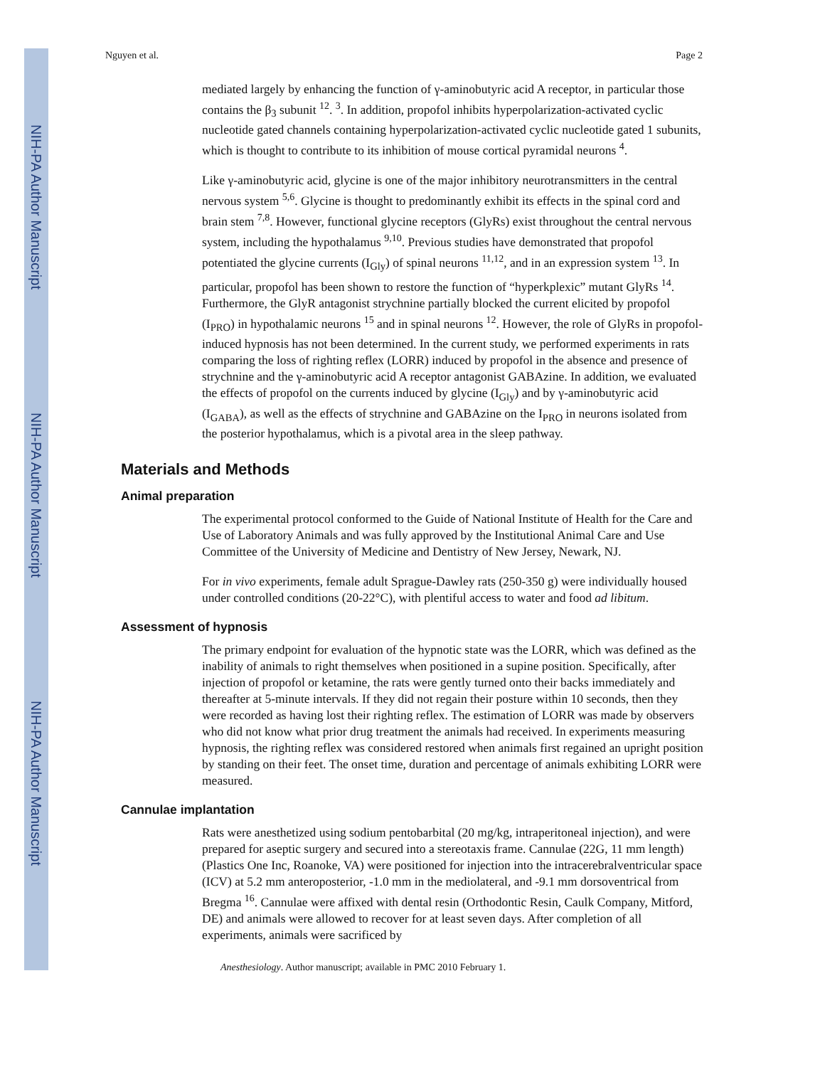NIH-PA Author Manuscript
NIH-PA Author Manuscript
NIH-PA Author Manuscript
Nguyen et al. Page 2
mediated largely by enhancing the function of γ-aminobutyric acid A receptor, in particular those contains the β<sub>3</sub> subunit <sup>12</sup>. <sup>3</sup>. In addition, propofol inhibits hyperpolarization-activated cyclic nucleotide gated channels containing hyperpolarization-activated cyclic nucleotide gated 1 subunits, which is thought to contribute to its inhibition of mouse cortical pyramidal neurons <sup>4</sup>.
Like γ-aminobutyric acid, glycine is one of the major inhibitory neurotransmitters in the central nervous system <sup>5,6</sup>. Glycine is thought to predominantly exhibit its effects in the spinal cord and brain stem <sup>7,8</sup>. However, functional glycine receptors (GlyRs) exist throughout the central nervous system, including the hypothalamus <sup>9,10</sup>. Previous studies have demonstrated that propofol potentiated the glycine currents (I<sub>Gly</sub>) of spinal neurons <sup>11,12</sup>, and in an expression system <sup>13</sup>. In particular, propofol has been shown to restore the function of “hyperkplexic” mutant GlyRs <sup>14</sup>. Furthermore, the GlyR antagonist strychnine partially blocked the current elicited by propofol (I<sub>PRO</sub>) in hypothalamic neurons <sup>15</sup> and in spinal neurons <sup>12</sup>. However, the role of GlyRs in propofol-induced hypnosis has not been determined. In the current study, we performed experiments in rats comparing the loss of righting reflex (LORR) induced by propofol in the absence and presence of strychnine and the γ-aminobutyric acid A receptor antagonist GABAzine. In addition, we evaluated the effects of propofol on the currents induced by glycine (I<sub>Gly</sub>) and by γ-aminobutyric acid (I<sub>GABA</sub>), as well as the effects of strychnine and GABAzine on the I<sub>PRO</sub> in neurons isolated from the posterior hypothalamus, which is a pivotal area in the sleep pathway.
Materials and Methods
Animal preparation
The experimental protocol conformed to the Guide of National Institute of Health for the Care and Use of Laboratory Animals and was fully approved by the Institutional Animal Care and Use Committee of the University of Medicine and Dentistry of New Jersey, Newark, NJ.
For in vivo experiments, female adult Sprague-Dawley rats (250-350 g) were individually housed under controlled conditions (20-22°C), with plentiful access to water and food ad libitum.
Assessment of hypnosis
The primary endpoint for evaluation of the hypnotic state was the LORR, which was defined as the inability of animals to right themselves when positioned in a supine position. Specifically, after injection of propofol or ketamine, the rats were gently turned onto their backs immediately and thereafter at 5-minute intervals. If they did not regain their posture within 10 seconds, then they were recorded as having lost their righting reflex. The estimation of LORR was made by observers who did not know what prior drug treatment the animals had received. In experiments measuring hypnosis, the righting reflex was considered restored when animals first regained an upright position by standing on their feet. The onset time, duration and percentage of animals exhibiting LORR were measured.
Cannulae implantation
Rats were anesthetized using sodium pentobarbital (20 mg/kg, intraperitoneal injection), and were prepared for aseptic surgery and secured into a stereotaxis frame. Cannulae (22G, 11 mm length) (Plastics One Inc, Roanoke, VA) were positioned for injection into the intracerebralventricular space (ICV) at 5.2 mm anteroposterior, -1.0 mm in the mediolateral, and -9.1 mm dorsoventrical from Bregma <sup>16</sup>. Cannulae were affixed with dental resin (Orthodontic Resin, Caulk Company, Mitford, DE) and animals were allowed to recover for at least seven days. After completion of all experiments, animals were sacrificed by
Anesthesiology. Author manuscript; available in PMC 2010 February 1.